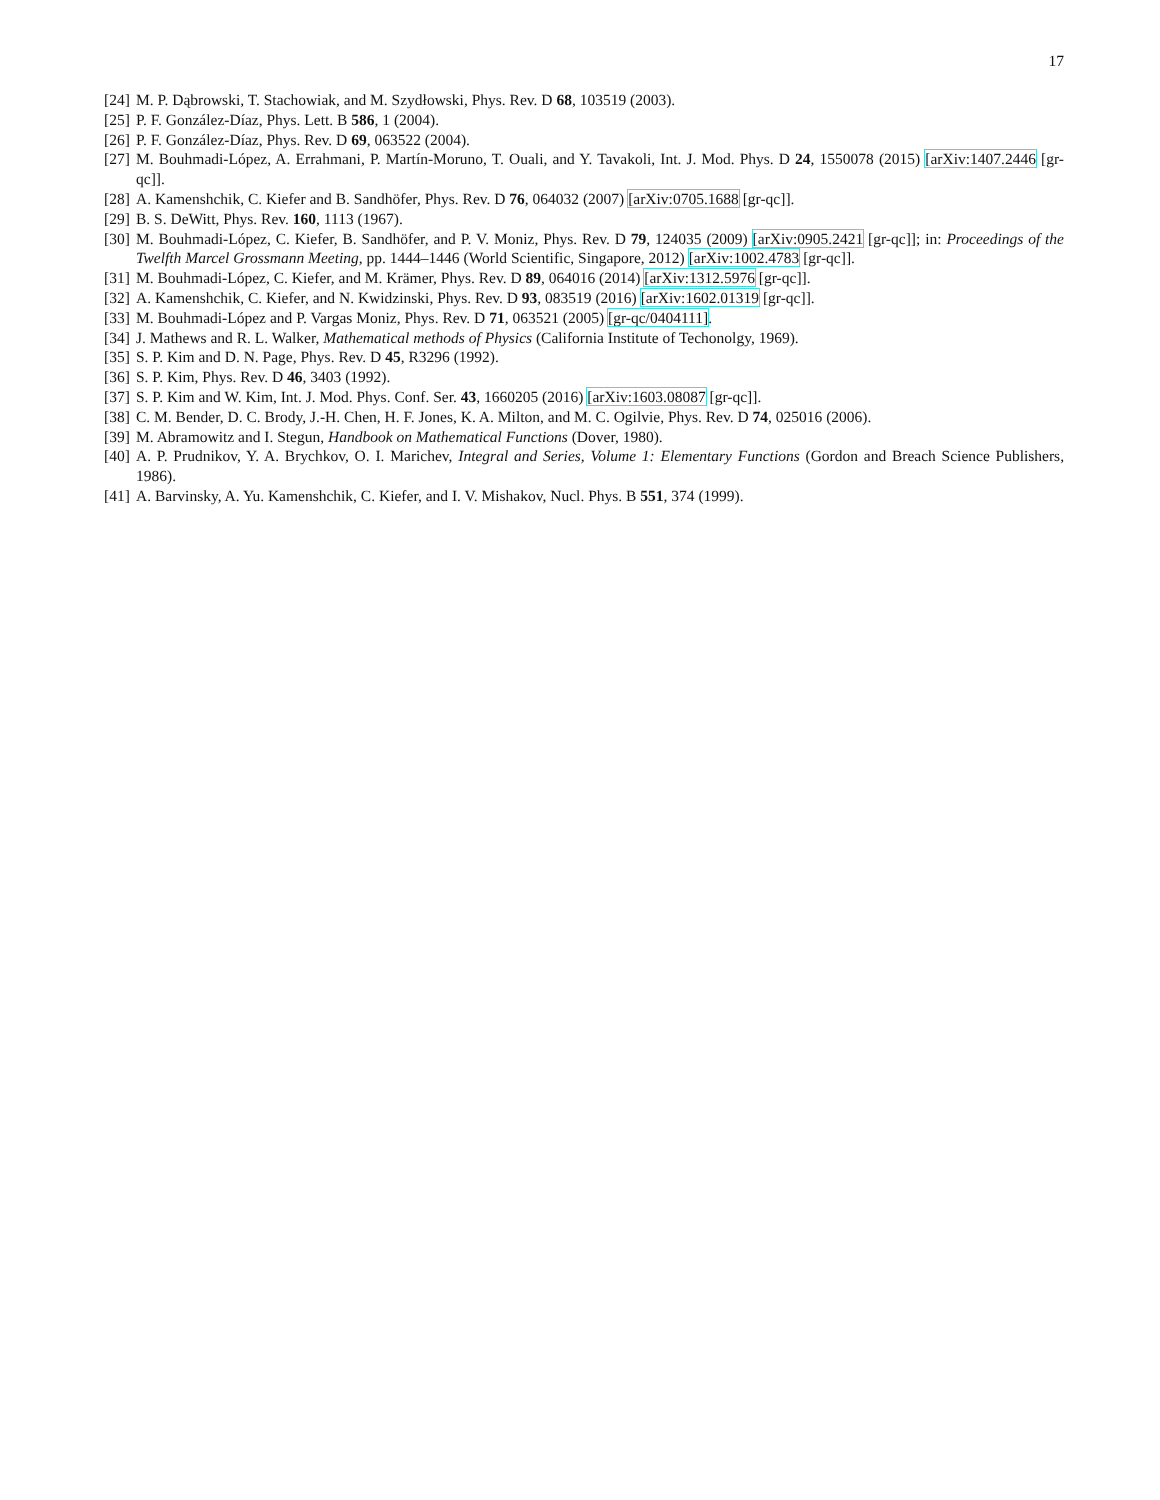17
[24] M. P. Dąbrowski, T. Stachowiak, and M. Szydłowski, Phys. Rev. D 68, 103519 (2003).
[25] P. F. González-Díaz, Phys. Lett. B 586, 1 (2004).
[26] P. F. González-Díaz, Phys. Rev. D 69, 063522 (2004).
[27] M. Bouhmadi-López, A. Errahmani, P. Martín-Moruno, T. Ouali, and Y. Tavakoli, Int. J. Mod. Phys. D 24, 1550078 (2015) [arXiv:1407.2446 [gr-qc]].
[28] A. Kamenshchik, C. Kiefer and B. Sandhöfer, Phys. Rev. D 76, 064032 (2007) [arXiv:0705.1688 [gr-qc]].
[29] B. S. DeWitt, Phys. Rev. 160, 1113 (1967).
[30] M. Bouhmadi-López, C. Kiefer, B. Sandhöfer, and P. V. Moniz, Phys. Rev. D 79, 124035 (2009) [arXiv:0905.2421 [gr-qc]]; in: Proceedings of the Twelfth Marcel Grossmann Meeting, pp. 1444–1446 (World Scientific, Singapore, 2012) [arXiv:1002.4783 [gr-qc]].
[31] M. Bouhmadi-López, C. Kiefer, and M. Krämer, Phys. Rev. D 89, 064016 (2014) [arXiv:1312.5976 [gr-qc]].
[32] A. Kamenshchik, C. Kiefer, and N. Kwidzinski, Phys. Rev. D 93, 083519 (2016) [arXiv:1602.01319 [gr-qc]].
[33] M. Bouhmadi-López and P. Vargas Moniz, Phys. Rev. D 71, 063521 (2005) [gr-qc/0404111].
[34] J. Mathews and R. L. Walker, Mathematical methods of Physics (California Institute of Techonolgy, 1969).
[35] S. P. Kim and D. N. Page, Phys. Rev. D 45, R3296 (1992).
[36] S. P. Kim, Phys. Rev. D 46, 3403 (1992).
[37] S. P. Kim and W. Kim, Int. J. Mod. Phys. Conf. Ser. 43, 1660205 (2016) [arXiv:1603.08087 [gr-qc]].
[38] C. M. Bender, D. C. Brody, J.-H. Chen, H. F. Jones, K. A. Milton, and M. C. Ogilvie, Phys. Rev. D 74, 025016 (2006).
[39] M. Abramowitz and I. Stegun, Handbook on Mathematical Functions (Dover, 1980).
[40] A. P. Prudnikov, Y. A. Brychkov, O. I. Marichev, Integral and Series, Volume 1: Elementary Functions (Gordon and Breach Science Publishers, 1986).
[41] A. Barvinsky, A. Yu. Kamenshchik, C. Kiefer, and I. V. Mishakov, Nucl. Phys. B 551, 374 (1999).